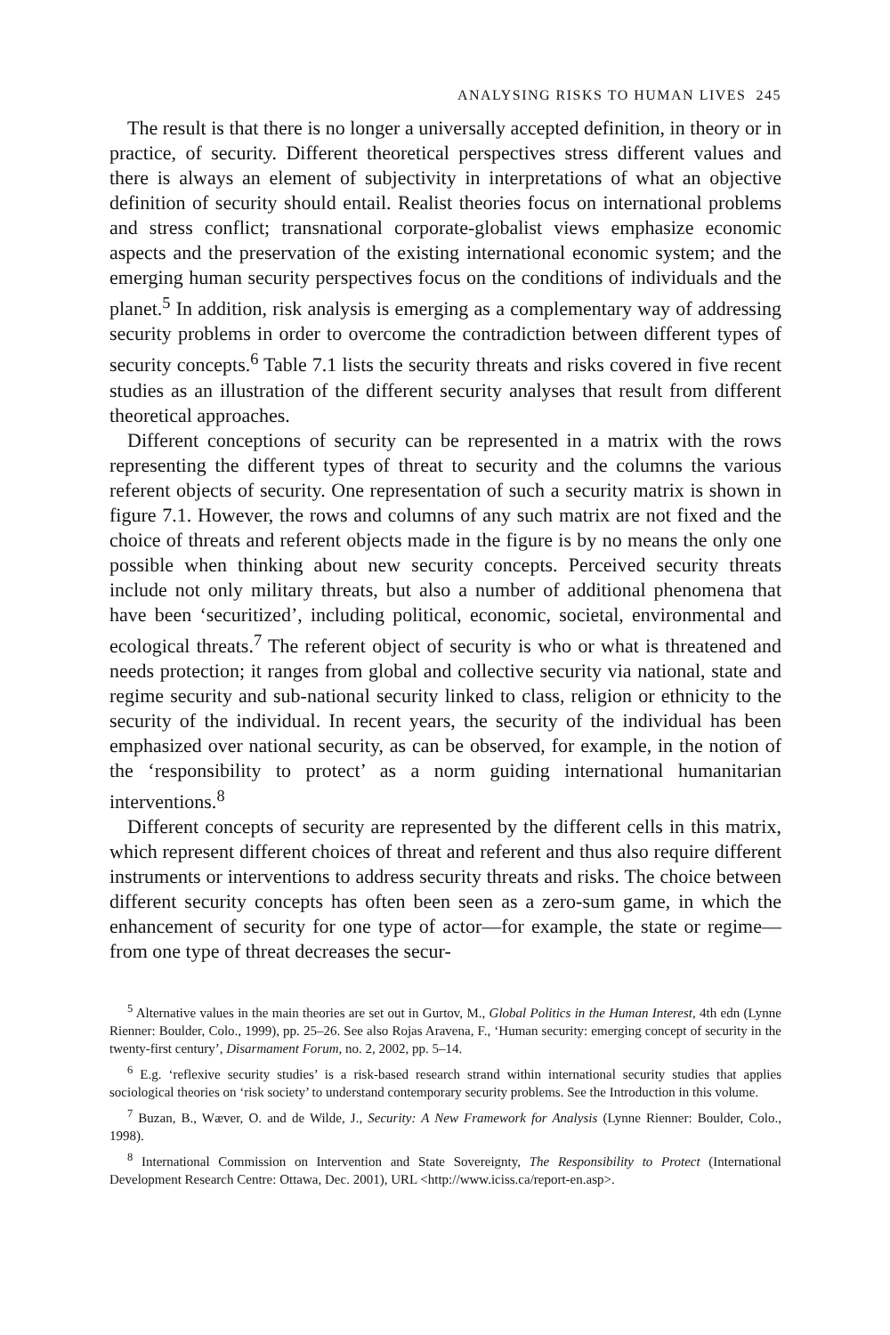ANALYSING RISKS TO HUMAN LIVES 245
The result is that there is no longer a universally accepted definition, in theory or in practice, of security. Different theoretical perspectives stress different values and there is always an element of subjectivity in interpretations of what an objective definition of security should entail. Realist theories focus on international problems and stress conflict; transnational corporate-globalist views emphasize economic aspects and the preservation of the existing international economic system; and the emerging human security perspectives focus on the conditions of individuals and the planet.<sup>5</sup> In addition, risk analysis is emerging as a complementary way of addressing security problems in order to overcome the contradiction between different types of security concepts.<sup>6</sup> Table 7.1 lists the security threats and risks covered in five recent studies as an illustration of the different security analyses that result from different theoretical approaches.
Different conceptions of security can be represented in a matrix with the rows representing the different types of threat to security and the columns the various referent objects of security. One representation of such a security matrix is shown in figure 7.1. However, the rows and columns of any such matrix are not fixed and the choice of threats and referent objects made in the figure is by no means the only one possible when thinking about new security concepts. Perceived security threats include not only military threats, but also a number of additional phenomena that have been ‘securitized’, including political, economic, societal, environmental and ecological threats.<sup>7</sup> The referent object of security is who or what is threatened and needs protection; it ranges from global and collective security via national, state and regime security and sub-national security linked to class, religion or ethnicity to the security of the individual. In recent years, the security of the individual has been emphasized over national security, as can be observed, for example, in the notion of the ‘responsibility to protect’ as a norm guiding international humanitarian interventions.<sup>8</sup>
Different concepts of security are represented by the different cells in this matrix, which represent different choices of threat and referent and thus also require different instruments or interventions to address security threats and risks. The choice between different security concepts has often been seen as a zero-sum game, in which the enhancement of security for one type of actor—for example, the state or regime—from one type of threat decreases the secur-
<sup>5</sup> Alternative values in the main theories are set out in Gurtov, M., Global Politics in the Human Interest, 4th edn (Lynne Rienner: Boulder, Colo., 1999), pp. 25–26. See also Rojas Aravena, F., ‘Human security: emerging concept of security in the twenty-first century’, Disarmament Forum, no. 2, 2002, pp. 5–14.
<sup>6</sup> E.g. ‘reflexive security studies’ is a risk-based research strand within international security studies that applies sociological theories on ‘risk society’ to understand contemporary security problems. See the Introduction in this volume.
<sup>7</sup> Buzan, B., Wæver, O. and de Wilde, J., Security: A New Framework for Analysis (Lynne Rienner: Boulder, Colo., 1998).
<sup>8</sup> International Commission on Intervention and State Sovereignty, The Responsibility to Protect (International Development Research Centre: Ottawa, Dec. 2001), URL <http://www.iciss.ca/report-en.asp>.